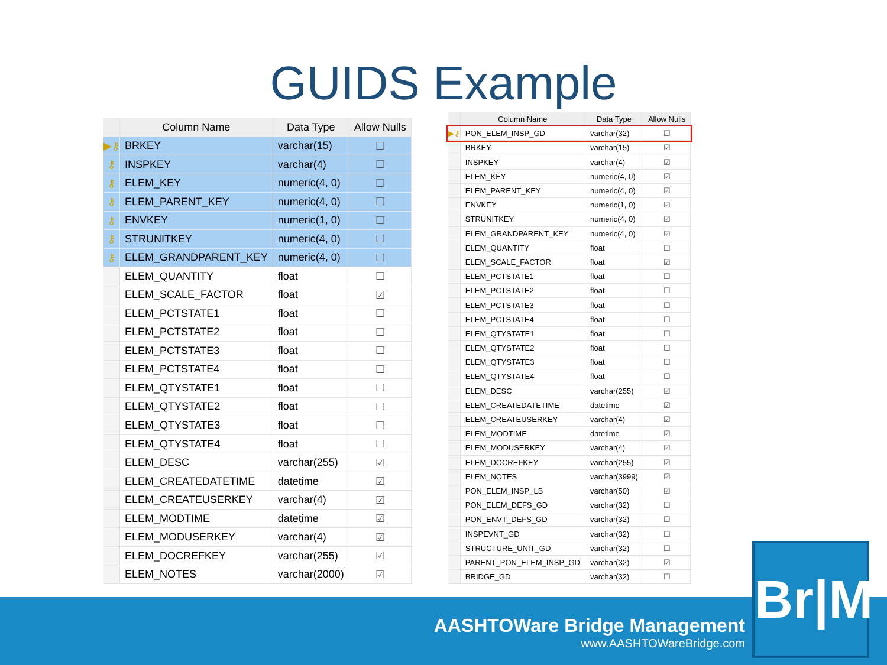GUIDS Example
| | Column Name | Data Type | Allow Nulls |
| --- | --- | --- | --- |
| ▶⚷ | BRKEY | varchar(15) | ☐ |
| ⚷ | INSPKEY | varchar(4) | ☐ |
| ⚷ | ELEM_KEY | numeric(4, 0) | ☐ |
| ⚷ | ELEM_PARENT_KEY | numeric(4, 0) | ☐ |
| ⚷ | ENVKEY | numeric(1, 0) | ☐ |
| ⚷ | STRUNITKEY | numeric(4, 0) | ☐ |
| ⚷ | ELEM_GRANDPARENT_KEY | numeric(4, 0) | ☐ |
| | ELEM_QUANTITY | float | ☐ |
| | ELEM_SCALE_FACTOR | float | ☑ |
| | ELEM_PCTSTATE1 | float | ☐ |
| | ELEM_PCTSTATE2 | float | ☐ |
| | ELEM_PCTSTATE3 | float | ☐ |
| | ELEM_PCTSTATE4 | float | ☐ |
| | ELEM_QTYSTATE1 | float | ☐ |
| | ELEM_QTYSTATE2 | float | ☐ |
| | ELEM_QTYSTATE3 | float | ☐ |
| | ELEM_QTYSTATE4 | float | ☐ |
| | ELEM_DESC | varchar(255) | ☑ |
| | ELEM_CREATEDATETIME | datetime | ☑ |
| | ELEM_CREATEUSERKEY | varchar(4) | ☑ |
| | ELEM_MODTIME | datetime | ☑ |
| | ELEM_MODUSERKEY | varchar(4) | ☑ |
| | ELEM_DOCREFKEY | varchar(255) | ☑ |
| | ELEM_NOTES | varchar(2000) | ☑ |
| | Column Name | Data Type | Allow Nulls |
| --- | --- | --- | --- |
| ▶⚷ | PON_ELEM_INSP_GD | varchar(32) | ☐ |
| | BRKEY | varchar(15) | ☑ |
| | INSPKEY | varchar(4) | ☑ |
| | ELEM_KEY | numeric(4, 0) | ☑ |
| | ELEM_PARENT_KEY | numeric(4, 0) | ☑ |
| | ENVKEY | numeric(1, 0) | ☑ |
| | STRUNITKEY | numeric(4, 0) | ☑ |
| | ELEM_GRANDPARENT_KEY | numeric(4, 0) | ☑ |
| | ELEM_QUANTITY | float | ☐ |
| | ELEM_SCALE_FACTOR | float | ☑ |
| | ELEM_PCTSTATE1 | float | ☐ |
| | ELEM_PCTSTATE2 | float | ☐ |
| | ELEM_PCTSTATE3 | float | ☐ |
| | ELEM_PCTSTATE4 | float | ☐ |
| | ELEM_QTYSTATE1 | float | ☐ |
| | ELEM_QTYSTATE2 | float | ☐ |
| | ELEM_QTYSTATE3 | float | ☐ |
| | ELEM_QTYSTATE4 | float | ☐ |
| | ELEM_DESC | varchar(255) | ☑ |
| | ELEM_CREATEDATETIME | datetime | ☑ |
| | ELEM_CREATEUSERKEY | varchar(4) | ☑ |
| | ELEM_MODTIME | datetime | ☑ |
| | ELEM_MODUSERKEY | varchar(4) | ☑ |
| | ELEM_DOCREFKEY | varchar(255) | ☑ |
| | ELEM_NOTES | varchar(3999) | ☑ |
| | PON_ELEM_INSP_LB | varchar(50) | ☑ |
| | PON_ELEM_DEFS_GD | varchar(32) | ☐ |
| | PON_ENVT_DEFS_GD | varchar(32) | ☐ |
| | INSPEVNT_GD | varchar(32) | ☐ |
| | STRUCTURE_UNIT_GD | varchar(32) | ☐ |
| | PARENT_PON_ELEM_INSP_GD | varchar(32) | ☑ |
| | BRIDGE_GD | varchar(32) | ☐ |
AASHTOWare Bridge Management
www.AASHTOWareBridge.com
Br|M